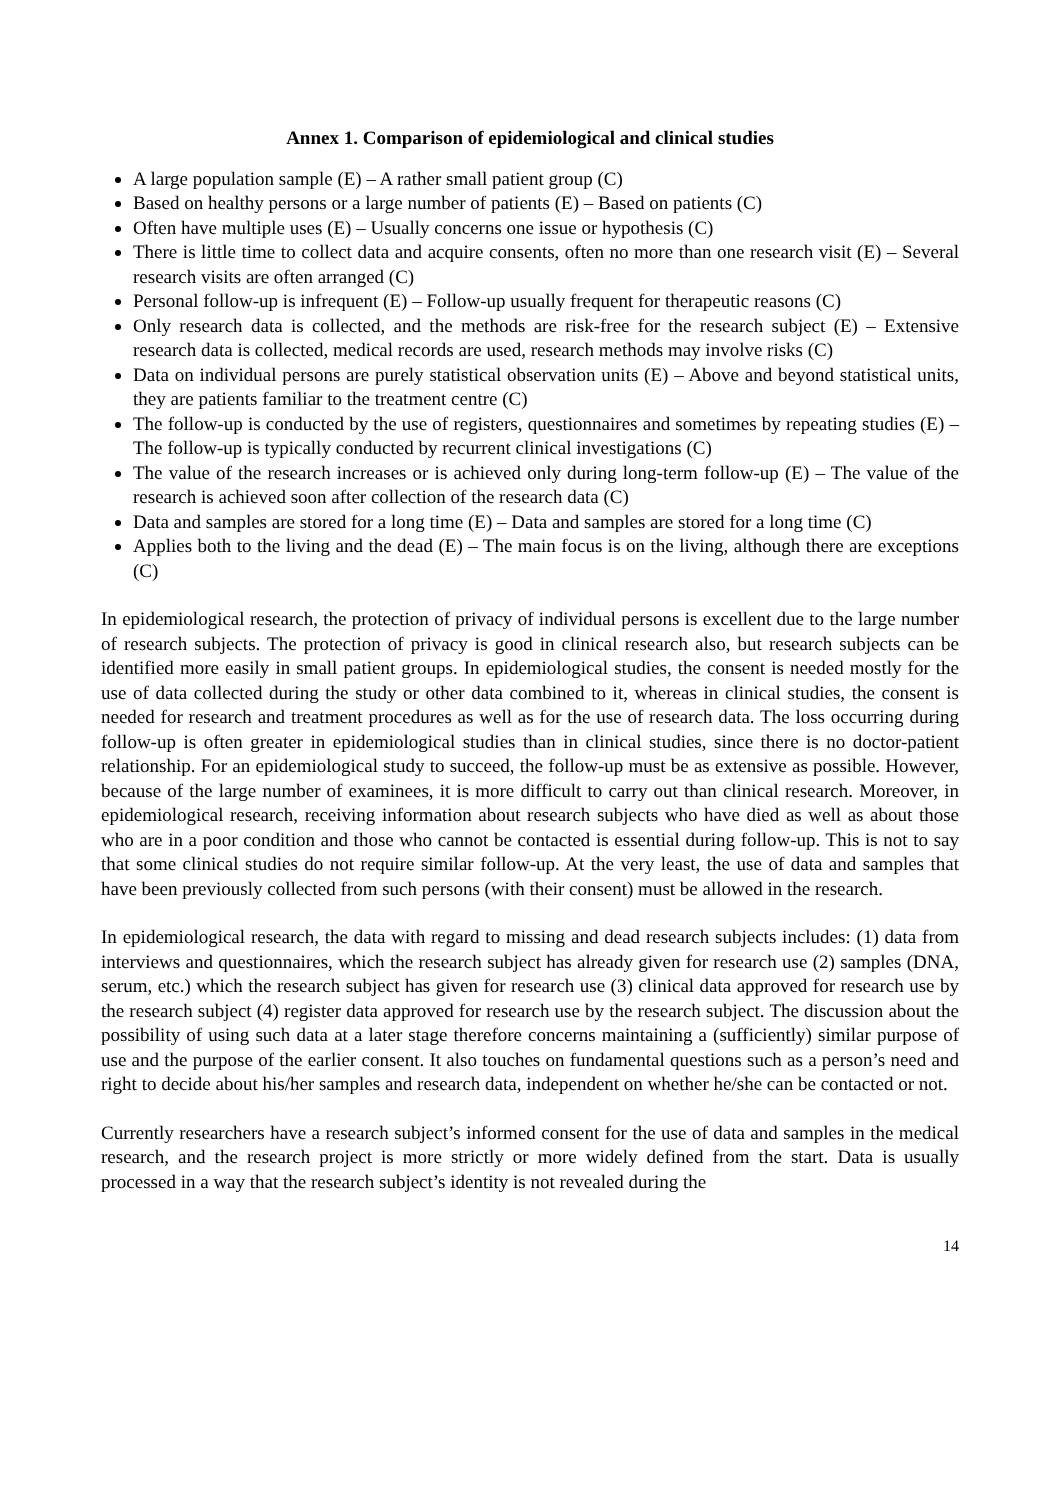Annex 1. Comparison of epidemiological and clinical studies
A large population sample (E) – A rather small patient group (C)
Based on healthy persons or a large number of patients (E) – Based on patients (C)
Often have multiple uses (E) – Usually concerns one issue or hypothesis (C)
There is little time to collect data and acquire consents, often no more than one research visit (E) – Several research visits are often arranged (C)
Personal follow-up is infrequent (E) – Follow-up usually frequent for therapeutic reasons (C)
Only research data is collected, and the methods are risk-free for the research subject (E) – Extensive research data is collected, medical records are used, research methods may involve risks (C)
Data on individual persons are purely statistical observation units (E) – Above and beyond statistical units, they are patients familiar to the treatment centre (C)
The follow-up is conducted by the use of registers, questionnaires and sometimes by repeating studies (E) – The follow-up is typically conducted by recurrent clinical investigations (C)
The value of the research increases or is achieved only during long-term follow-up (E) – The value of the research is achieved soon after collection of the research data (C)
Data and samples are stored for a long time (E) – Data and samples are stored for a long time (C)
Applies both to the living and the dead (E) – The main focus is on the living, although there are exceptions (C)
In epidemiological research, the protection of privacy of individual persons is excellent due to the large number of research subjects. The protection of privacy is good in clinical research also, but research subjects can be identified more easily in small patient groups. In epidemiological studies, the consent is needed mostly for the use of data collected during the study or other data combined to it, whereas in clinical studies, the consent is needed for research and treatment procedures as well as for the use of research data. The loss occurring during follow-up is often greater in epidemiological studies than in clinical studies, since there is no doctor-patient relationship. For an epidemiological study to succeed, the follow-up must be as extensive as possible. However, because of the large number of examinees, it is more difficult to carry out than clinical research. Moreover, in epidemiological research, receiving information about research subjects who have died as well as about those who are in a poor condition and those who cannot be contacted is essential during follow-up. This is not to say that some clinical studies do not require similar follow-up. At the very least, the use of data and samples that have been previously collected from such persons (with their consent) must be allowed in the research.
In epidemiological research, the data with regard to missing and dead research subjects includes: (1) data from interviews and questionnaires, which the research subject has already given for research use (2) samples (DNA, serum, etc.) which the research subject has given for research use (3) clinical data approved for research use by the research subject (4) register data approved for research use by the research subject. The discussion about the possibility of using such data at a later stage therefore concerns maintaining a (sufficiently) similar purpose of use and the purpose of the earlier consent. It also touches on fundamental questions such as a person’s need and right to decide about his/her samples and research data, independent on whether he/she can be contacted or not.
Currently researchers have a research subject’s informed consent for the use of data and samples in the medical research, and the research project is more strictly or more widely defined from the start. Data is usually processed in a way that the research subject’s identity is not revealed during the
14